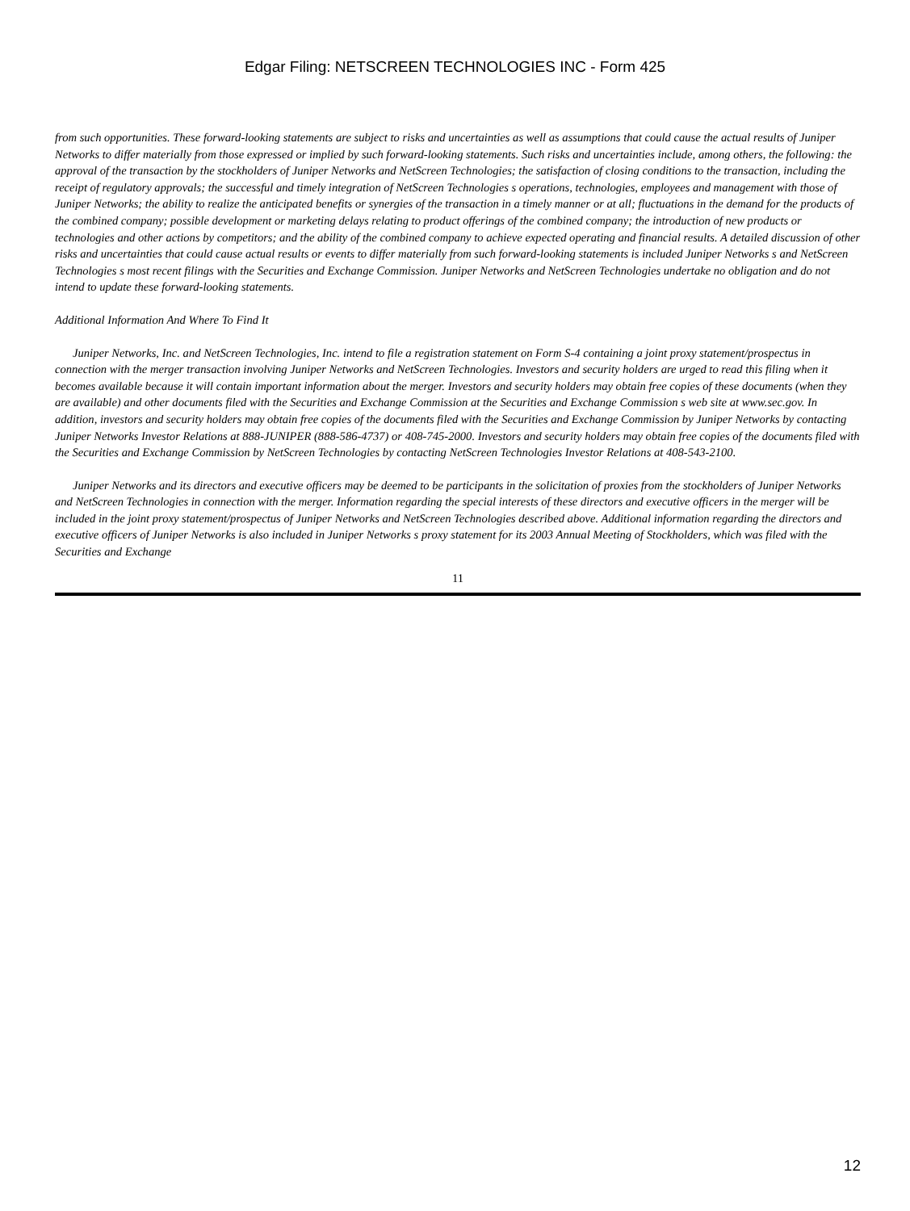Edgar Filing: NETSCREEN TECHNOLOGIES INC - Form 425
from such opportunities. These forward-looking statements are subject to risks and uncertainties as well as assumptions that could cause the actual results of Juniper Networks to differ materially from those expressed or implied by such forward-looking statements. Such risks and uncertainties include, among others, the following: the approval of the transaction by the stockholders of Juniper Networks and NetScreen Technologies; the satisfaction of closing conditions to the transaction, including the receipt of regulatory approvals; the successful and timely integration of NetScreen Technologies s operations, technologies, employees and management with those of Juniper Networks; the ability to realize the anticipated benefits or synergies of the transaction in a timely manner or at all; fluctuations in the demand for the products of the combined company; possible development or marketing delays relating to product offerings of the combined company; the introduction of new products or technologies and other actions by competitors; and the ability of the combined company to achieve expected operating and financial results. A detailed discussion of other risks and uncertainties that could cause actual results or events to differ materially from such forward-looking statements is included Juniper Networks s and NetScreen Technologies s most recent filings with the Securities and Exchange Commission. Juniper Networks and NetScreen Technologies undertake no obligation and do not intend to update these forward-looking statements.
Additional Information And Where To Find It
Juniper Networks, Inc. and NetScreen Technologies, Inc. intend to file a registration statement on Form S-4 containing a joint proxy statement/prospectus in connection with the merger transaction involving Juniper Networks and NetScreen Technologies. Investors and security holders are urged to read this filing when it becomes available because it will contain important information about the merger. Investors and security holders may obtain free copies of these documents (when they are available) and other documents filed with the Securities and Exchange Commission at the Securities and Exchange Commission s web site at www.sec.gov. In addition, investors and security holders may obtain free copies of the documents filed with the Securities and Exchange Commission by Juniper Networks by contacting Juniper Networks Investor Relations at 888-JUNIPER (888-586-4737) or 408-745-2000. Investors and security holders may obtain free copies of the documents filed with the Securities and Exchange Commission by NetScreen Technologies by contacting NetScreen Technologies Investor Relations at 408-543-2100.
Juniper Networks and its directors and executive officers may be deemed to be participants in the solicitation of proxies from the stockholders of Juniper Networks and NetScreen Technologies in connection with the merger. Information regarding the special interests of these directors and executive officers in the merger will be included in the joint proxy statement/prospectus of Juniper Networks and NetScreen Technologies described above. Additional information regarding the directors and executive officers of Juniper Networks is also included in Juniper Networks s proxy statement for its 2003 Annual Meeting of Stockholders, which was filed with the Securities and Exchange
11
12